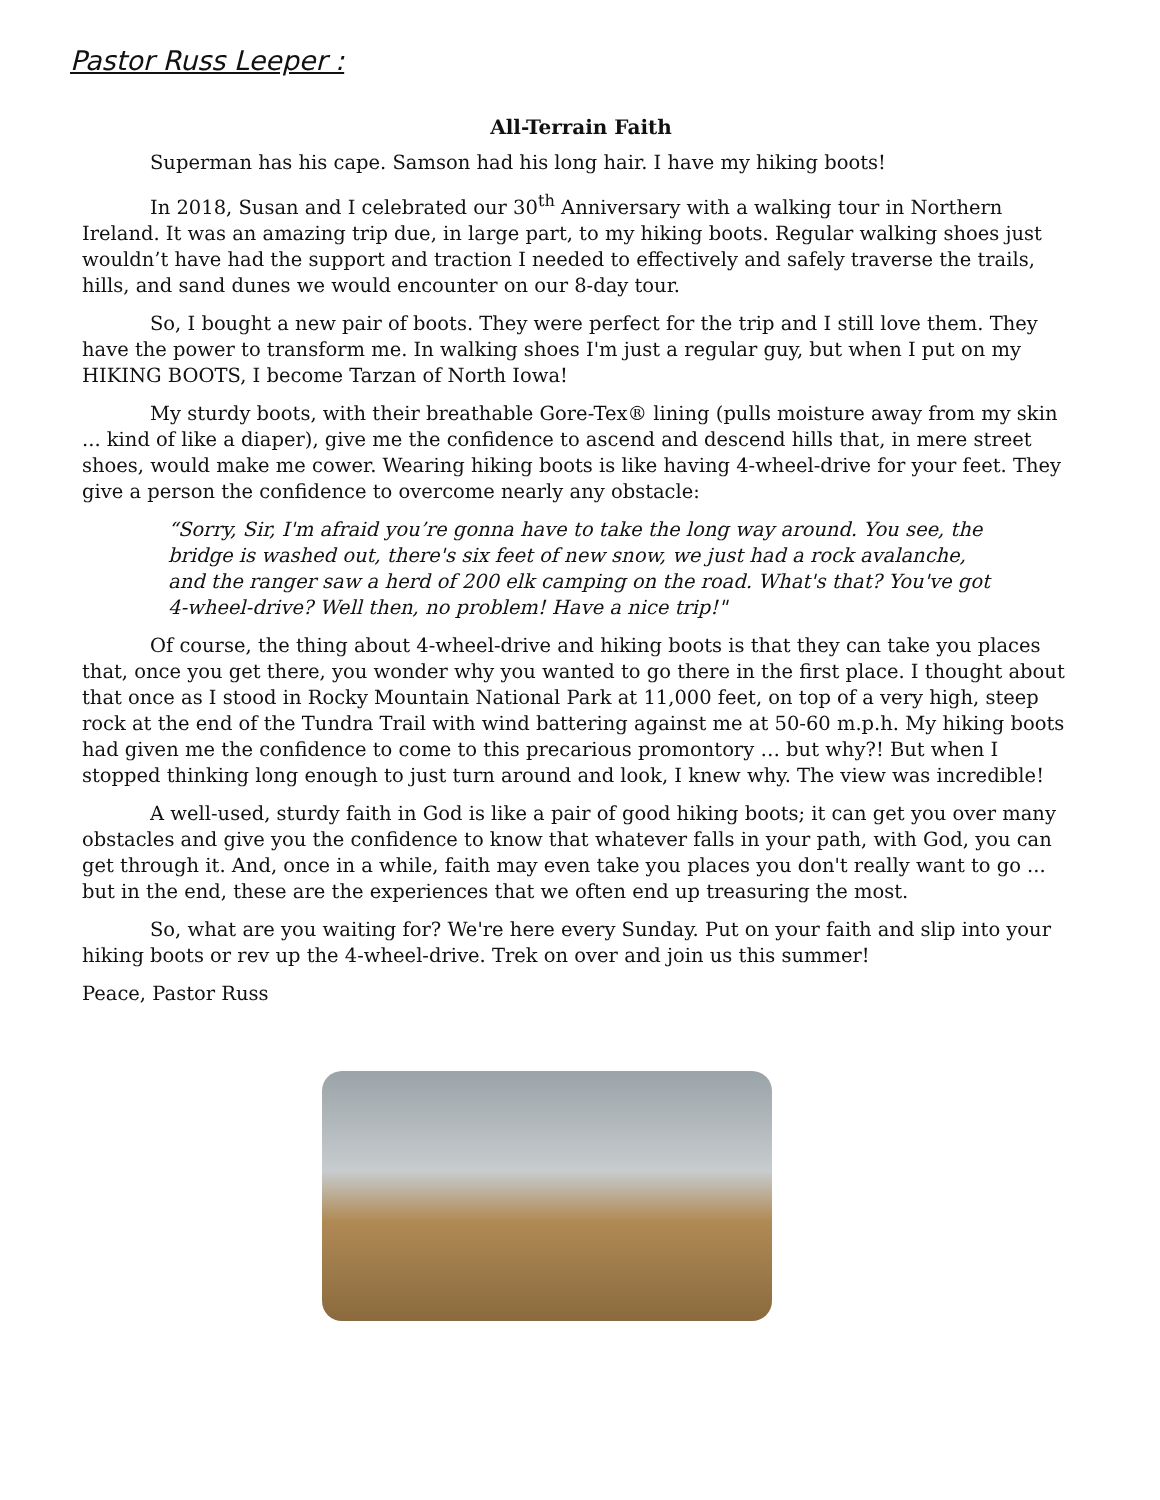Pastor Russ Leeper :
All-Terrain Faith
Superman has his cape. Samson had his long hair. I have my hiking boots!
In 2018, Susan and I celebrated our 30<sup>th</sup> Anniversary with a walking tour in Northern Ireland. It was an amazing trip due, in large part, to my hiking boots. Regular walking shoes just wouldn’t have had the support and traction I needed to effectively and safely traverse the trails, hills, and sand dunes we would encounter on our 8-day tour.
So, I bought a new pair of boots. They were perfect for the trip and I still love them. They have the power to transform me. In walking shoes I'm just a regular guy, but when I put on my HIKING BOOTS, I become Tarzan of North Iowa!
My sturdy boots, with their breathable Gore-Tex® lining (pulls moisture away from my skin ... kind of like a diaper), give me the confidence to ascend and descend hills that, in mere street shoes, would make me cower. Wearing hiking boots is like having 4-wheel-drive for your feet. They give a person the confidence to overcome nearly any obstacle:
“Sorry, Sir, I'm afraid you’re gonna have to take the long way around. You see, the bridge is washed out, there's six feet of new snow, we just had a rock avalanche, and the ranger saw a herd of 200 elk camping on the road. What's that? You've got 4-wheel-drive? Well then, no problem! Have a nice trip!"
Of course, the thing about 4-wheel-drive and hiking boots is that they can take you places that, once you get there, you wonder why you wanted to go there in the first place. I thought about that once as I stood in Rocky Mountain National Park at 11,000 feet, on top of a very high, steep rock at the end of the Tundra Trail with wind battering against me at 50-60 m.p.h. My hiking boots had given me the confidence to come to this precarious promontory … but why?! But when I stopped thinking long enough to just turn around and look, I knew why. The view was incredible!
A well-used, sturdy faith in God is like a pair of good hiking boots; it can get you over many obstacles and give you the confidence to know that whatever falls in your path, with God, you can get through it. And, once in a while, faith may even take you places you don't really want to go ... but in the end, these are the experiences that we often end up treasuring the most.
So, what are you waiting for? We're here every Sunday. Put on your faith and slip into your hiking boots or rev up the 4-wheel-drive. Trek on over and join us this summer!
Peace, Pastor Russ